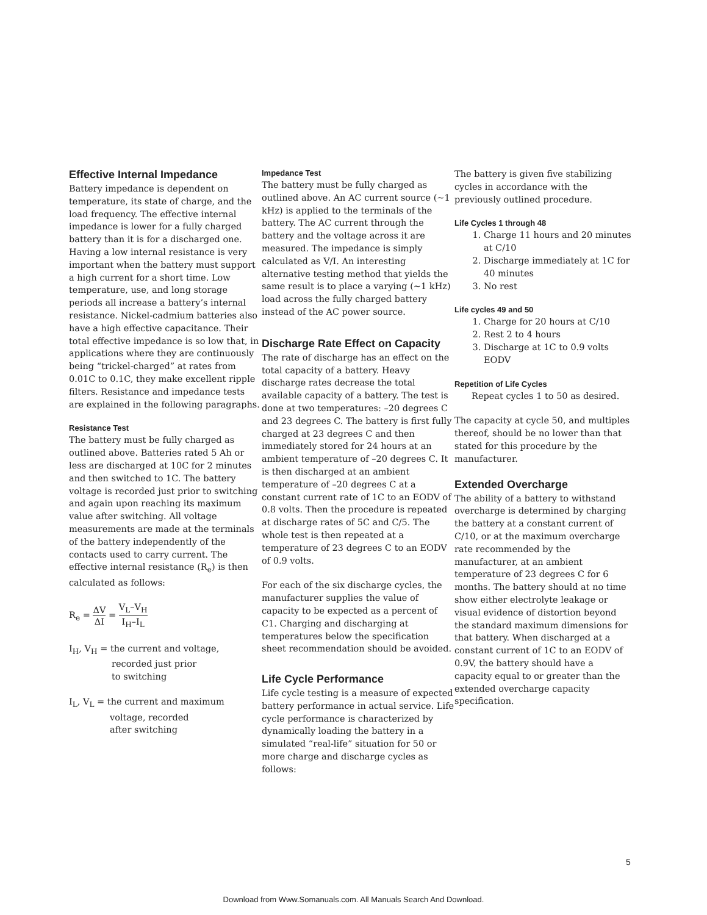Effective Internal Impedance
Battery impedance is dependent on temperature, its state of charge, and the load frequency. The effective internal impedance is lower for a fully charged battery than it is for a discharged one. Having a low internal resistance is very important when the battery must support a high current for a short time. Low temperature, use, and long storage periods all increase a battery’s internal resistance. Nickel-cadmium batteries also have a high effective capacitance. Their total effective impedance is so low that, in applications where they are continuously being “trickel-charged” at rates from 0.01C to 0.1C, they make excellent ripple filters. Resistance and impedance tests are explained in the following paragraphs.
Resistance Test
The battery must be fully charged as outlined above. Batteries rated 5 Ah or less are discharged at 10C for 2 minutes and then switched to 1C. The battery voltage is recorded just prior to switching and again upon reaching its maximum value after switching. All voltage measurements are made at the terminals of the battery independently of the contacts used to carry current. The effective internal resistance (R<sub>e</sub>) is then calculated as follows:
R<sub>e</sub> = ΔV ΔI = V<sub>L</sub>–V<sub>H</sub> I<sub>H</sub>–I<sub>L</sub>
I<sub>H</sub>, V<sub>H</sub> = the current and voltage,
recorded just prior
to switching
I<sub>L</sub>, V<sub>L</sub> = the current and maximum
voltage, recorded
after switching
Impedance Test
The battery must be fully charged as outlined above. An AC current source (~1 kHz) is applied to the terminals of the battery. The AC current through the battery and the voltage across it are measured. The impedance is simply calculated as V/I. An interesting alternative testing method that yields the same result is to place a varying (~1 kHz) load across the fully charged battery instead of the AC power source.
Discharge Rate Effect on Capacity
The rate of discharge has an effect on the total capacity of a battery. Heavy discharge rates decrease the total available capacity of a battery. The test is done at two temperatures: –20 degrees C and 23 degrees C. The battery is first fully charged at 23 degrees C and then immediately stored for 24 hours at an ambient temperature of –20 degrees C. It is then discharged at an ambient temperature of –20 degrees C at a constant current rate of 1C to an EODV of 0.8 volts. Then the procedure is repeated at discharge rates of 5C and C/5. The whole test is then repeated at a temperature of 23 degrees C to an EODV of 0.9 volts.
For each of the six discharge cycles, the manufacturer supplies the value of capacity to be expected as a percent of C1. Charging and discharging at temperatures below the specification sheet recommendation should be avoided.
Life Cycle Performance
Life cycle testing is a measure of expected battery performance in actual service. Life cycle performance is characterized by dynamically loading the battery in a simulated “real-life” situation for 50 or more charge and discharge cycles as follows:
The battery is given five stabilizing cycles in accordance with the previously outlined procedure.
Life Cycles 1 through 48
1. Charge 11 hours and 20 minutes at C/10
2. Discharge immediately at 1C for 40 minutes
3. No rest
Life cycles 49 and 50
1. Charge for 20 hours at C/10
2. Rest 2 to 4 hours
3. Discharge at 1C to 0.9 volts EODV
Repetition of Life Cycles
Repeat cycles 1 to 50 as desired.
The capacity at cycle 50, and multiples thereof, should be no lower than that stated for this procedure by the manufacturer.
Extended Overcharge
The ability of a battery to withstand overcharge is determined by charging the battery at a constant current of C/10, or at the maximum overcharge rate recommended by the manufacturer, at an ambient temperature of 23 degrees C for 6 months. The battery should at no time show either electrolyte leakage or visual evidence of distortion beyond the standard maximum dimensions for that battery. When discharged at a constant current of 1C to an EODV of 0.9V, the battery should have a capacity equal to or greater than the extended overcharge capacity specification.
5
Download from Www.Somanuals.com. All Manuals Search And Download.